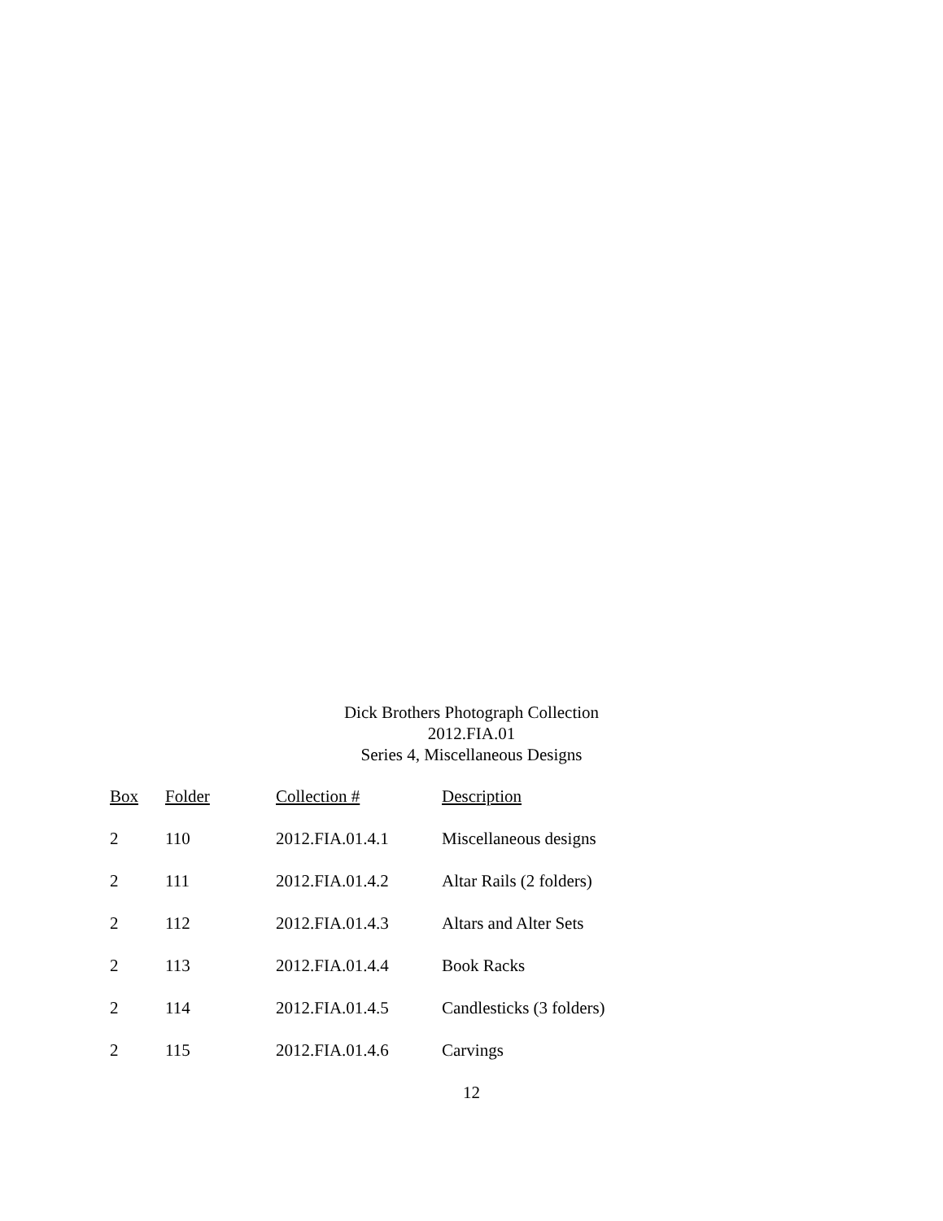Dick Brothers Photograph Collection
2012.FIA.01
Series 4, Miscellaneous Designs
| Box | Folder | Collection # | Description |
| --- | --- | --- | --- |
| 2 | 110 | 2012.FIA.01.4.1 | Miscellaneous designs |
| 2 | 111 | 2012.FIA.01.4.2 | Altar Rails (2 folders) |
| 2 | 112 | 2012.FIA.01.4.3 | Altars and Alter Sets |
| 2 | 113 | 2012.FIA.01.4.4 | Book Racks |
| 2 | 114 | 2012.FIA.01.4.5 | Candlesticks (3 folders) |
| 2 | 115 | 2012.FIA.01.4.6 | Carvings |
12